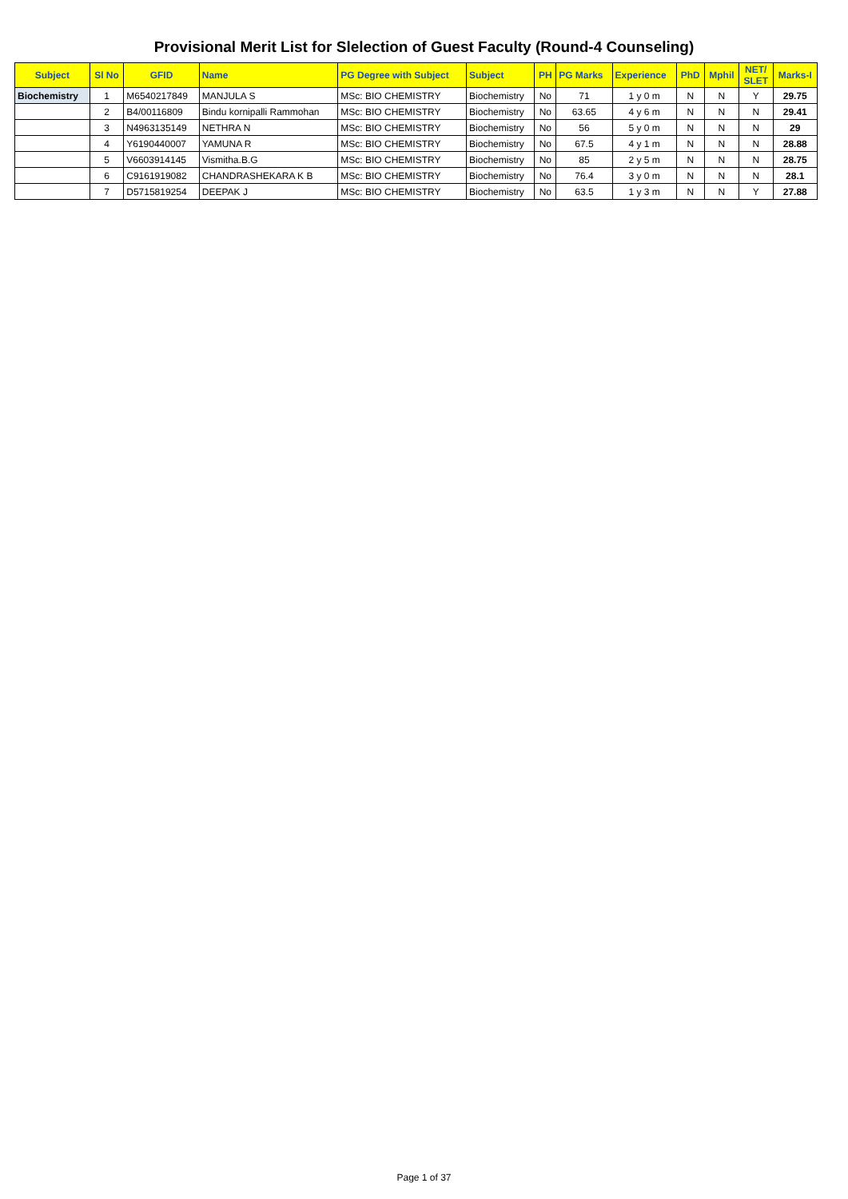Provisional Merit List for Slelection of Guest Faculty (Round-4 Counseling)
| Subject | Sl No | GFID | Name | PG Degree with Subject | Subject | PH | PG Marks | Experience | PhD | Mphil | NET/ SLET | Marks-I |
| --- | --- | --- | --- | --- | --- | --- | --- | --- | --- | --- | --- | --- |
| Biochemistry | 1 | M6540217849 | MANJULA S | MSc: BIO CHEMISTRY | Biochemistry | No | 71 | 1 y 0 m | N | N | Y | 29.75 |
| | 2 | B4/00116809 | Bindu kornipalli Rammohan | MSc: BIO CHEMISTRY | Biochemistry | No | 63.65 | 4 y 6 m | N | N | N | 29.41 |
| | 3 | N4963135149 | NETHRA N | MSc: BIO CHEMISTRY | Biochemistry | No | 56 | 5 y 0 m | N | N | N | 29 |
| | 4 | Y6190440007 | YAMUNA R | MSc: BIO CHEMISTRY | Biochemistry | No | 67.5 | 4 y 1 m | N | N | N | 28.88 |
| | 5 | V6603914145 | Vismitha.B.G | MSc: BIO CHEMISTRY | Biochemistry | No | 85 | 2 y 5 m | N | N | N | 28.75 |
| | 6 | C9161919082 | CHANDRASHEKARA K B | MSc: BIO CHEMISTRY | Biochemistry | No | 76.4 | 3 y 0 m | N | N | N | 28.1 |
| | 7 | D5715819254 | DEEPAK J | MSc: BIO CHEMISTRY | Biochemistry | No | 63.5 | 1 y 3 m | N | N | Y | 27.88 |
Page 1 of 37